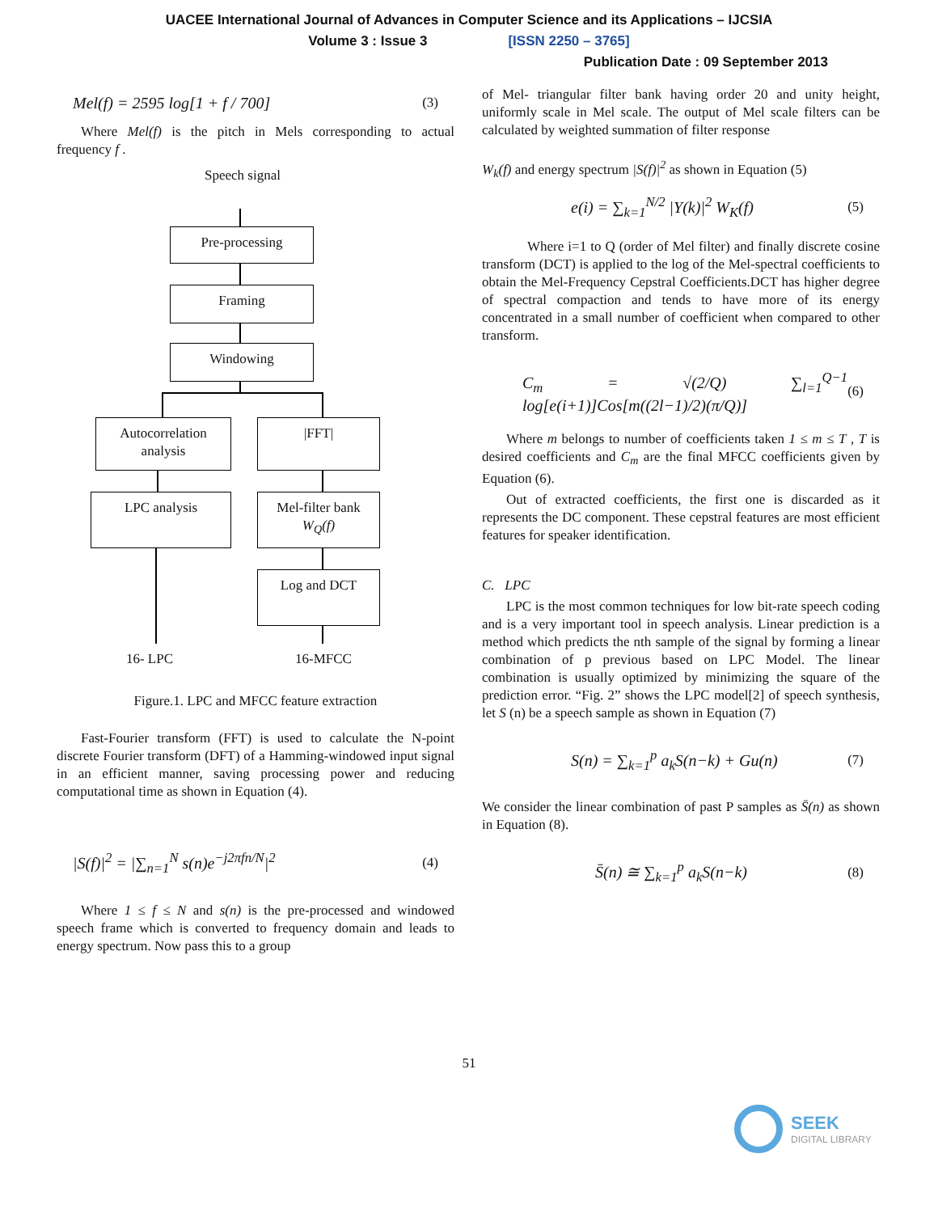UACEE International Journal of Advances in Computer Science and its Applications – IJCSIA
Volume 3 : Issue 3 [ISSN 2250 – 3765]
Publication Date : 09 September 2013
Mel(f) = 2595 log[1 + f / 700] (3)
Where Mel(f) is the pitch in Mels corresponding to actual frequency f .
Speech signal
Pre-processing
Framing
Windowing
Autocorrelation analysis
|FFT|
LPC analysis
Mel-filter bank
W<sub>Q</sub>(f)
Log and DCT
16- LPC 16-MFCC
Figure.1. LPC and MFCC feature extraction
Fast-Fourier transform (FFT) is used to calculate the N-point discrete Fourier transform (DFT) of a Hamming-windowed input signal in an efficient manner, saving processing power and reducing computational time as shown in Equation (4).
|S(f)|<sup>2</sup> = |∑<sub>n=1</sub><sup>N</sup> s(n)e<sup>−j2πfn/N</sup>|<sup>2</sup> (4)
Where 1 ≤ f ≤ N and s(n) is the pre-processed and windowed speech frame which is converted to frequency domain and leads to energy spectrum. Now pass this to a group
of Mel- triangular filter bank having order 20 and unity height, uniformly scale in Mel scale. The output of Mel scale filters can be calculated by weighted summation of filter response
W<sub>k</sub>(f) and energy spectrum |S(f)|<sup>2</sup> as shown in Equation (5)
e(i) = ∑<sub>k=1</sub><sup>N/2</sup> |Y(k)|<sup>2</sup> W<sub>K</sub>(f) (5)
Where i=1 to Q (order of Mel filter) and finally discrete cosine transform (DCT) is applied to the log of the Mel-spectral coefficients to obtain the Mel-Frequency Cepstral Coefficients.DCT has higher degree of spectral compaction and tends to have more of its energy concentrated in a small number of coefficient when compared to other transform.
C<sub>m</sub> = √(2/Q) ∑<sub>l=1</sub><sup>Q−1</sup> log[e(i+1)]Cos[m((2l−1)/2)(π/Q)] (6)
Where m belongs to number of coefficients taken 1 ≤ m ≤ T , T is desired coefficients and C<sub>m</sub> are the final MFCC coefficients given by Equation (6).
Out of extracted coefficients, the first one is discarded as it represents the DC component. These cepstral features are most efficient features for speaker identification.
C. LPC
LPC is the most common techniques for low bit-rate speech coding and is a very important tool in speech analysis. Linear prediction is a method which predicts the nth sample of the signal by forming a linear combination of p previous based on LPC Model. The linear combination is usually optimized by minimizing the square of the prediction error. “Fig. 2” shows the LPC model[2] of speech synthesis, let S (n) be a speech sample as shown in Equation (7)
S(n) = ∑<sub>k=1</sub><sup>p</sup> a<sub>k</sub>S(n−k) + Gu(n) (7)
We consider the linear combination of past P samples as S̄(n) as shown in Equation (8).
S̄(n) ≅ ∑<sub>k=1</sub><sup>p</sup> a<sub>k</sub>S(n−k) (8)
51
SEEK
DIGITAL LIBRARY